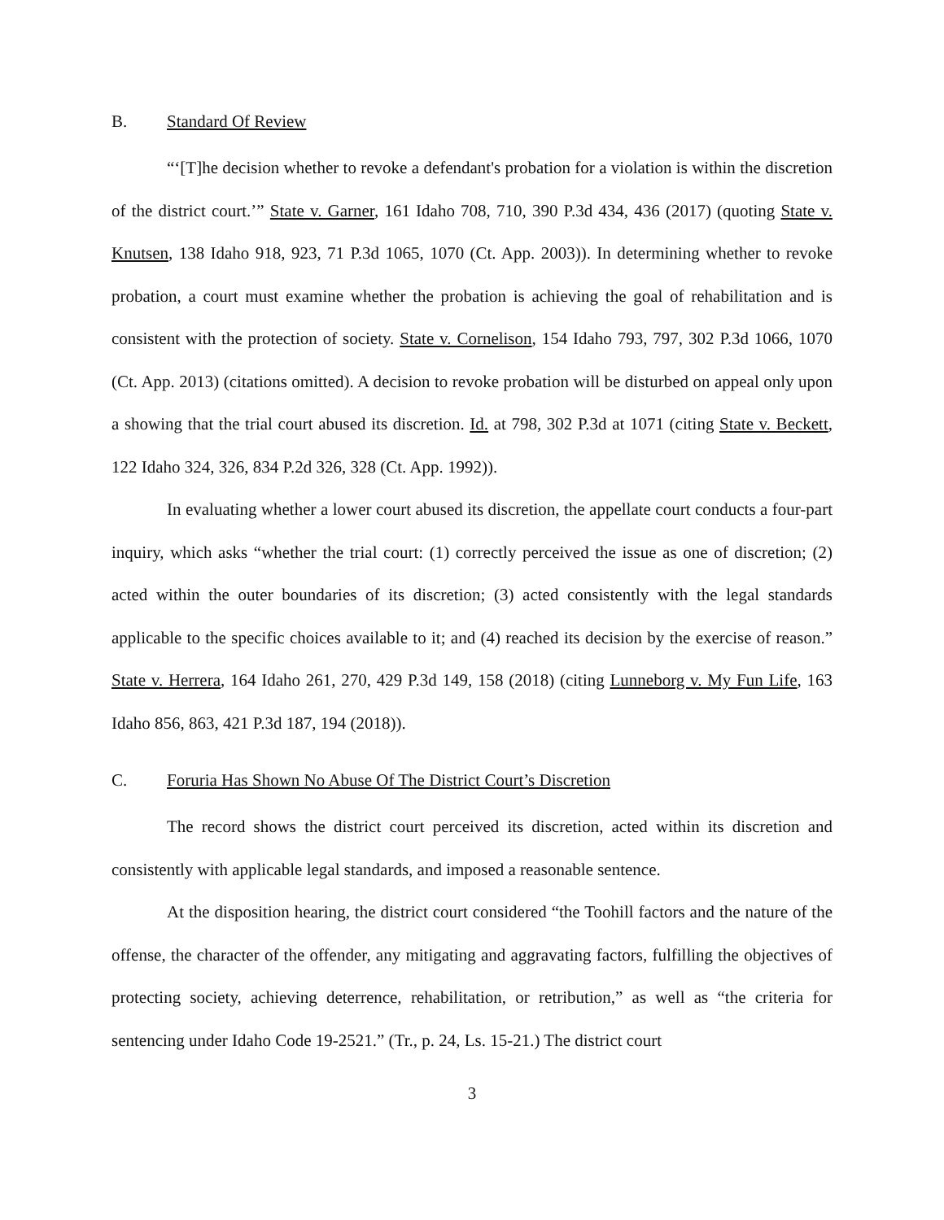B. Standard Of Review
“‘[T]he decision whether to revoke a defendant's probation for a violation is within the discretion of the district court.’” State v. Garner, 161 Idaho 708, 710, 390 P.3d 434, 436 (2017) (quoting State v. Knutsen, 138 Idaho 918, 923, 71 P.3d 1065, 1070 (Ct. App. 2003)). In determining whether to revoke probation, a court must examine whether the probation is achieving the goal of rehabilitation and is consistent with the protection of society. State v. Cornelison, 154 Idaho 793, 797, 302 P.3d 1066, 1070 (Ct. App. 2013) (citations omitted). A decision to revoke probation will be disturbed on appeal only upon a showing that the trial court abused its discretion. Id. at 798, 302 P.3d at 1071 (citing State v. Beckett, 122 Idaho 324, 326, 834 P.2d 326, 328 (Ct. App. 1992)).
In evaluating whether a lower court abused its discretion, the appellate court conducts a four-part inquiry, which asks “whether the trial court: (1) correctly perceived the issue as one of discretion; (2) acted within the outer boundaries of its discretion; (3) acted consistently with the legal standards applicable to the specific choices available to it; and (4) reached its decision by the exercise of reason.” State v. Herrera, 164 Idaho 261, 270, 429 P.3d 149, 158 (2018) (citing Lunneborg v. My Fun Life, 163 Idaho 856, 863, 421 P.3d 187, 194 (2018)).
C. Foruria Has Shown No Abuse Of The District Court’s Discretion
The record shows the district court perceived its discretion, acted within its discretion and consistently with applicable legal standards, and imposed a reasonable sentence.
At the disposition hearing, the district court considered “the Toohill factors and the nature of the offense, the character of the offender, any mitigating and aggravating factors, fulfilling the objectives of protecting society, achieving deterrence, rehabilitation, or retribution,” as well as “the criteria for sentencing under Idaho Code 19-2521.” (Tr., p. 24, Ls. 15-21.) The district court
3